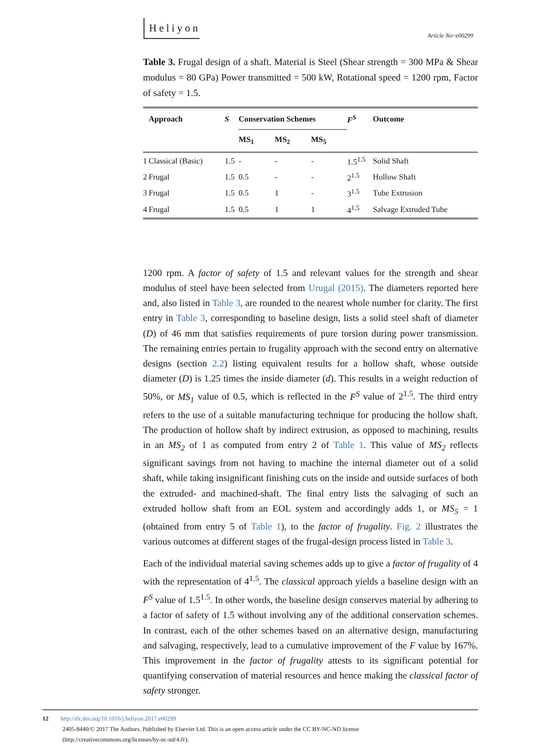Heliyon
Article No~e00299
Table 3. Frugal design of a shaft. Material is Steel (Shear strength = 300 MPa & Shear modulus = 80 GPa) Power transmitted = 500 kW, Rotational speed = 1200 rpm, Factor of safety = 1.5.
| | Approach | S | Conservation Schemes | | | F<sup>S</sup> | Outcome |
| --- | --- | --- | --- | --- | --- | --- | --- |
| | | | MS<sub>1</sub> | MS<sub>2</sub> | MS<sub>5</sub> | | |
| 1 | Classical (Basic) | 1.5 | - | - | - | 1.5<sup>1.5</sup> | Solid Shaft |
| 2 | Frugal | 1.5 | 0.5 | - | - | 2<sup>1.5</sup> | Hollow Shaft |
| 3 | Frugal | 1.5 | 0.5 | 1 | - | 3<sup>1.5</sup> | Tube Extrusion |
| 4 | Frugal | 1.5 | 0.5 | 1 | 1 | 4<sup>1.5</sup> | Salvage Extruded Tube |
1200 rpm. A factor of safety of 1.5 and relevant values for the strength and shear modulus of steel have been selected from Urugal (2015). The diameters reported here and, also listed in Table 3, are rounded to the nearest whole number for clarity. The first entry in Table 3, corresponding to baseline design, lists a solid steel shaft of diameter (D) of 46 mm that satisfies requirements of pure torsion during power transmission. The remaining entries pertain to frugality approach with the second entry on alternative designs (section 2.2) listing equivalent results for a hollow shaft, whose outside diameter (D) is 1.25 times the inside diameter (d). This results in a weight reduction of 50%, or MS<sub>1</sub> value of 0.5, which is reflected in the F<sup>S</sup> value of 2<sup>1.5</sup>. The third entry refers to the use of a suitable manufacturing technique for producing the hollow shaft. The production of hollow shaft by indirect extrusion, as opposed to machining, results in an MS<sub>2</sub> of 1 as computed from entry 2 of Table 1. This value of MS<sub>2</sub> reflects significant savings from not having to machine the internal diameter out of a solid shaft, while taking insignificant finishing cuts on the inside and outside surfaces of both the extruded- and machined-shaft. The final entry lists the salvaging of such an extruded hollow shaft from an EOL system and accordingly adds 1, or MS<sub>5</sub> = 1 (obtained from entry 5 of Table 1), to the factor of frugality. Fig. 2 illustrates the various outcomes at different stages of the frugal-design process listed in Table 3.
Each of the individual material saving schemes adds up to give a factor of frugality of 4 with the representation of 4<sup>1.5</sup>. The classical approach yields a baseline design with an F<sup>S</sup> value of 1.5<sup>1.5</sup>. In other words, the baseline design conserves material by adhering to a factor of safety of 1.5 without involving any of the additional conservation schemes. In contrast, each of the other schemes based on an alternative design, manufacturing and salvaging, respectively, lead to a cumulative improvement of the F value by 167%. This improvement in the factor of frugality attests to its significant potential for quantifying conservation of material resources and hence making the classical factor of safety stronger.
12 http://dx.doi.org/10.1016/j.heliyon.2017.e00299
2405-8440/© 2017 The Authors. Published by Elsevier Ltd. This is an open access article under the CC BY-NC-ND license
(http://creativecommons.org/licenses/by-nc-nd/4.0/).